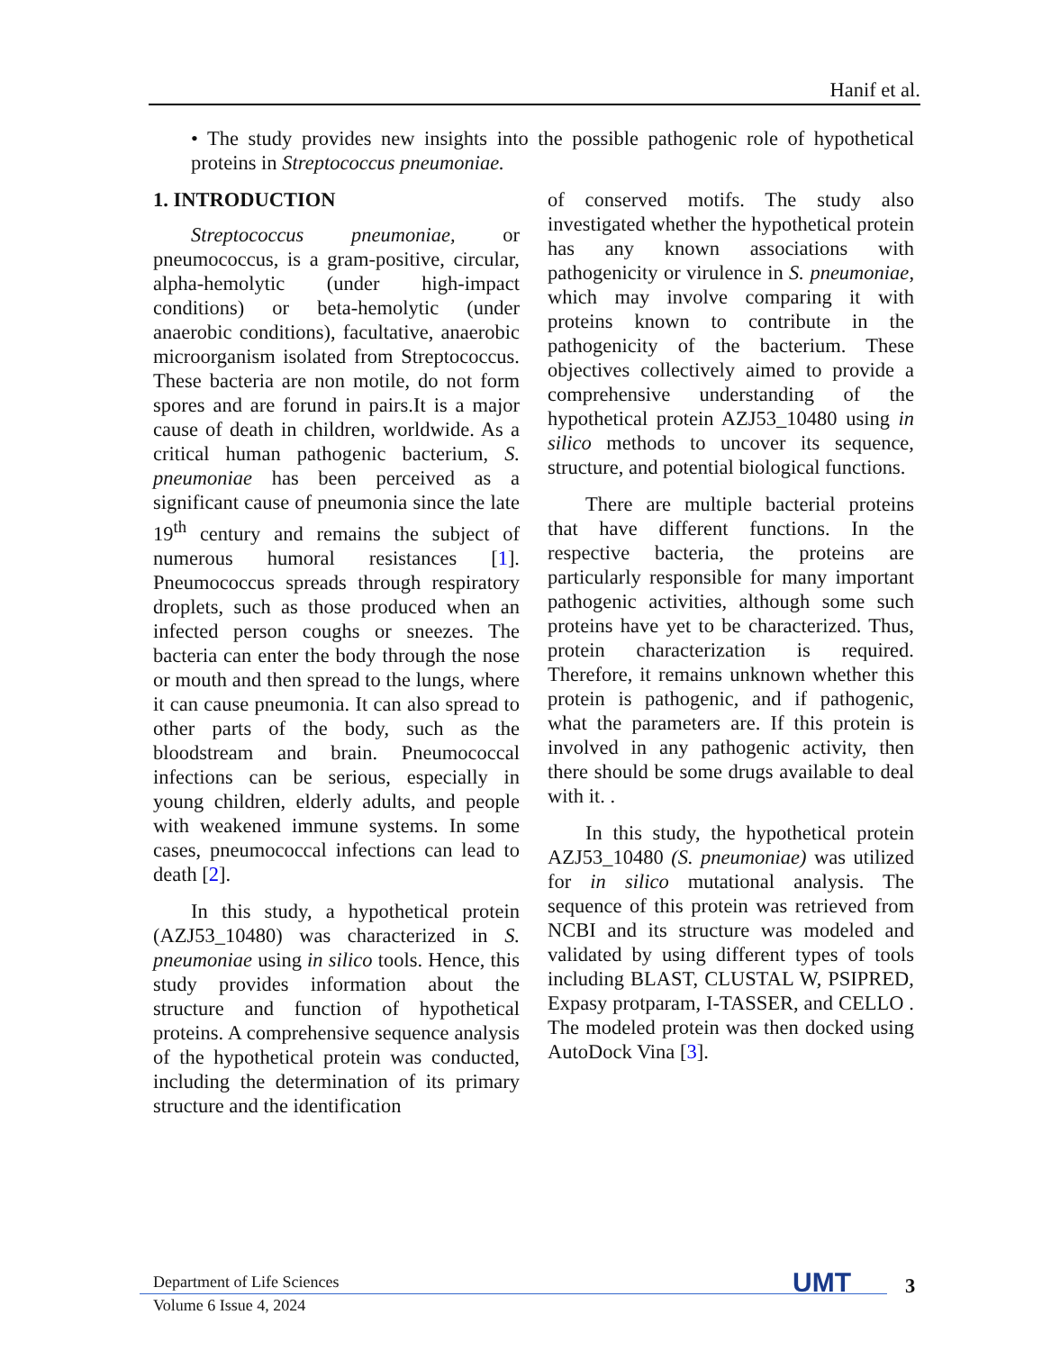Hanif et al.
• The study provides new insights into the possible pathogenic role of hypothetical proteins in Streptococcus pneumoniae.
1. INTRODUCTION
Streptococcus pneumoniae, or pneumococcus, is a gram-positive, circular, alpha-hemolytic (under high-impact conditions) or beta-hemolytic (under anaerobic conditions), facultative, anaerobic microorganism isolated from Streptococcus. These bacteria are non motile, do not form spores and are forund in pairs.It is a major cause of death in children, worldwide. As a critical human pathogenic bacterium, S. pneumoniae has been perceived as a significant cause of pneumonia since the late 19<sup>th</sup> century and remains the subject of numerous humoral resistances [1]. Pneumococcus spreads through respiratory droplets, such as those produced when an infected person coughs or sneezes. The bacteria can enter the body through the nose or mouth and then spread to the lungs, where it can cause pneumonia. It can also spread to other parts of the body, such as the bloodstream and brain. Pneumococcal infections can be serious, especially in young children, elderly adults, and people with weakened immune systems. In some cases, pneumococcal infections can lead to death [2].
In this study, a hypothetical protein (AZJ53_10480) was characterized in S. pneumoniae using in silico tools. Hence, this study provides information about the structure and function of hypothetical proteins. A comprehensive sequence analysis of the hypothetical protein was conducted, including the determination of its primary structure and the identification
of conserved motifs. The study also investigated whether the hypothetical protein has any known associations with pathogenicity or virulence in S. pneumoniae, which may involve comparing it with proteins known to contribute in the pathogenicity of the bacterium. These objectives collectively aimed to provide a comprehensive understanding of the hypothetical protein AZJ53_10480 using in silico methods to uncover its sequence, structure, and potential biological functions.
There are multiple bacterial proteins that have different functions. In the respective bacteria, the proteins are particularly responsible for many important pathogenic activities, although some such proteins have yet to be characterized. Thus, protein characterization is required. Therefore, it remains unknown whether this protein is pathogenic, and if pathogenic, what the parameters are. If this protein is involved in any pathogenic activity, then there should be some drugs available to deal with it. .
In this study, the hypothetical protein AZJ53_10480 (S. pneumoniae) was utilized for in silico mutational analysis. The sequence of this protein was retrieved from NCBI and its structure was modeled and validated by using different types of tools including BLAST, CLUSTAL W, PSIPRED, Expasy protparam, I-TASSER, and CELLO . The modeled protein was then docked using AutoDock Vina [3].
Department of Life Sciences
Volume 6 Issue 4, 2024
UMT 3